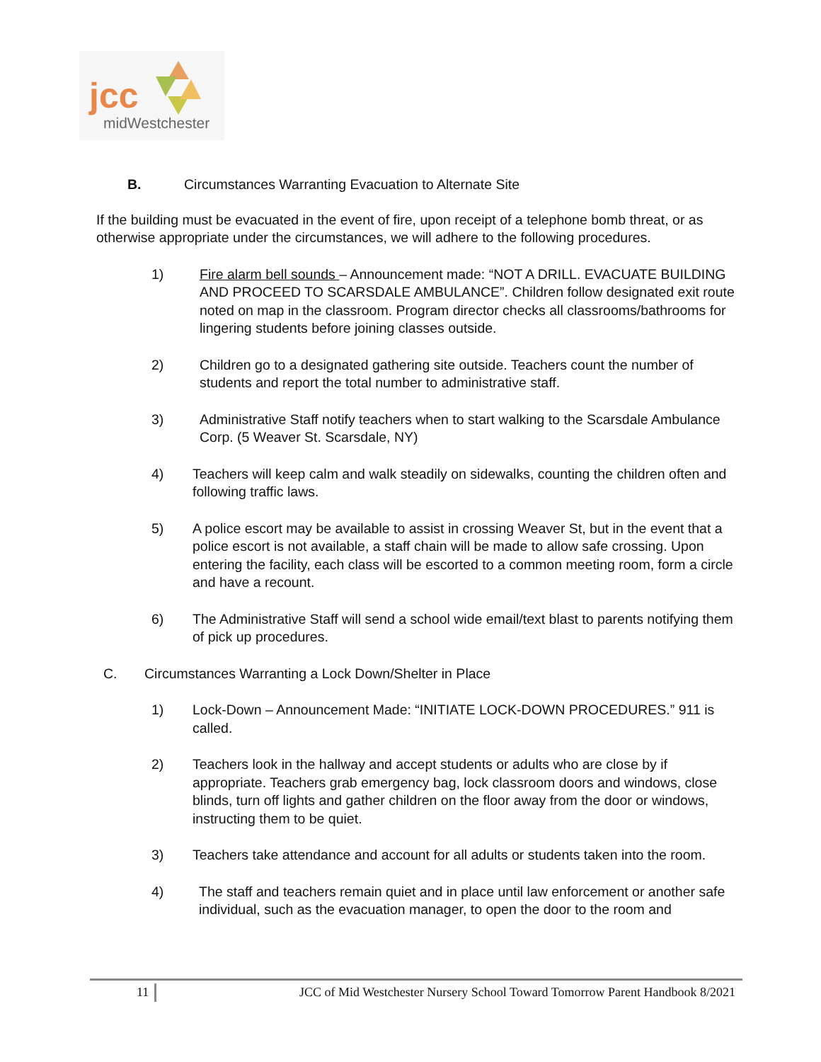jcc
midWestchester
B. Circumstances Warranting Evacuation to Alternate Site
If the building must be evacuated in the event of fire, upon receipt of a telephone bomb threat, or as otherwise appropriate under the circumstances, we will adhere to the following procedures.
1) Fire alarm bell sounds – Announcement made: “NOT A DRILL. EVACUATE BUILDING AND PROCEED TO SCARSDALE AMBULANCE”. Children follow designated exit route noted on map in the classroom. Program director checks all classrooms/bathrooms for lingering students before joining classes outside.
2) Children go to a designated gathering site outside. Teachers count the number of students and report the total number to administrative staff.
3) Administrative Staff notify teachers when to start walking to the Scarsdale Ambulance Corp. (5 Weaver St. Scarsdale, NY)
4) Teachers will keep calm and walk steadily on sidewalks, counting the children often and following traffic laws.
5) A police escort may be available to assist in crossing Weaver St, but in the event that a police escort is not available, a staff chain will be made to allow safe crossing. Upon entering the facility, each class will be escorted to a common meeting room, form a circle and have a recount.
6) The Administrative Staff will send a school wide email/text blast to parents notifying them of pick up procedures.
C. Circumstances Warranting a Lock Down/Shelter in Place
1) Lock-Down – Announcement Made: “INITIATE LOCK-DOWN PROCEDURES.” 911 is called.
2) Teachers look in the hallway and accept students or adults who are close by if appropriate. Teachers grab emergency bag, lock classroom doors and windows, close blinds, turn off lights and gather children on the floor away from the door or windows, instructing them to be quiet.
3) Teachers take attendance and account for all adults or students taken into the room.
4) The staff and teachers remain quiet and in place until law enforcement or another safe individual, such as the evacuation manager, to open the door to the room and
11
JCC of Mid Westchester Nursery School Toward Tomorrow Parent Handbook 8/2021